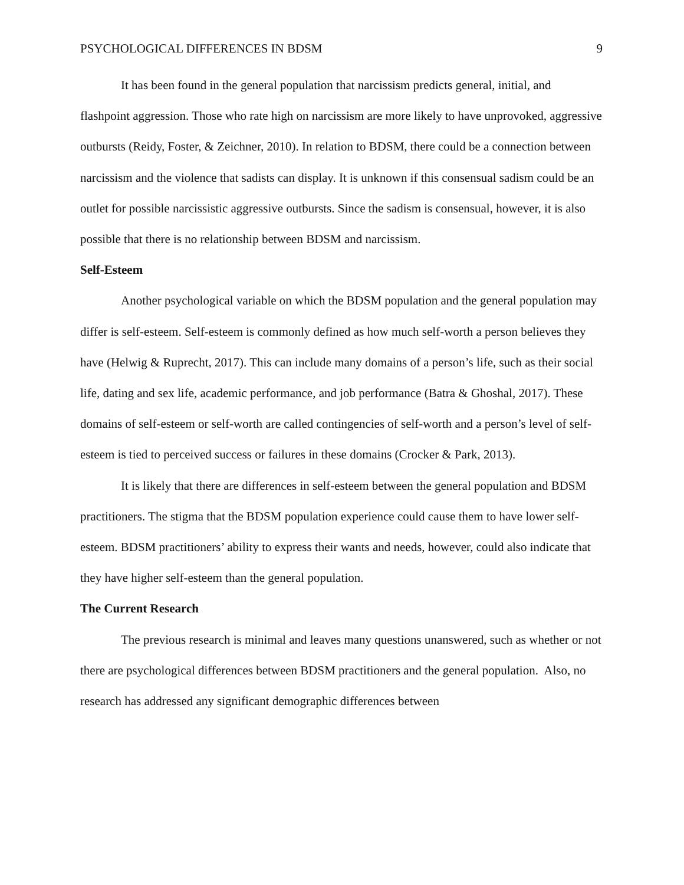PSYCHOLOGICAL DIFFERENCES IN BDSM 9
It has been found in the general population that narcissism predicts general, initial, and flashpoint aggression. Those who rate high on narcissism are more likely to have unprovoked, aggressive outbursts (Reidy, Foster, & Zeichner, 2010). In relation to BDSM, there could be a connection between narcissism and the violence that sadists can display. It is unknown if this consensual sadism could be an outlet for possible narcissistic aggressive outbursts. Since the sadism is consensual, however, it is also possible that there is no relationship between BDSM and narcissism.
Self-Esteem
Another psychological variable on which the BDSM population and the general population may differ is self-esteem. Self-esteem is commonly defined as how much self-worth a person believes they have (Helwig & Ruprecht, 2017). This can include many domains of a person’s life, such as their social life, dating and sex life, academic performance, and job performance (Batra & Ghoshal, 2017). These domains of self-esteem or self-worth are called contingencies of self-worth and a person’s level of self-esteem is tied to perceived success or failures in these domains (Crocker & Park, 2013).
It is likely that there are differences in self-esteem between the general population and BDSM practitioners. The stigma that the BDSM population experience could cause them to have lower self-esteem. BDSM practitioners’ ability to express their wants and needs, however, could also indicate that they have higher self-esteem than the general population.
The Current Research
The previous research is minimal and leaves many questions unanswered, such as whether or not there are psychological differences between BDSM practitioners and the general population. Also, no research has addressed any significant demographic differences between